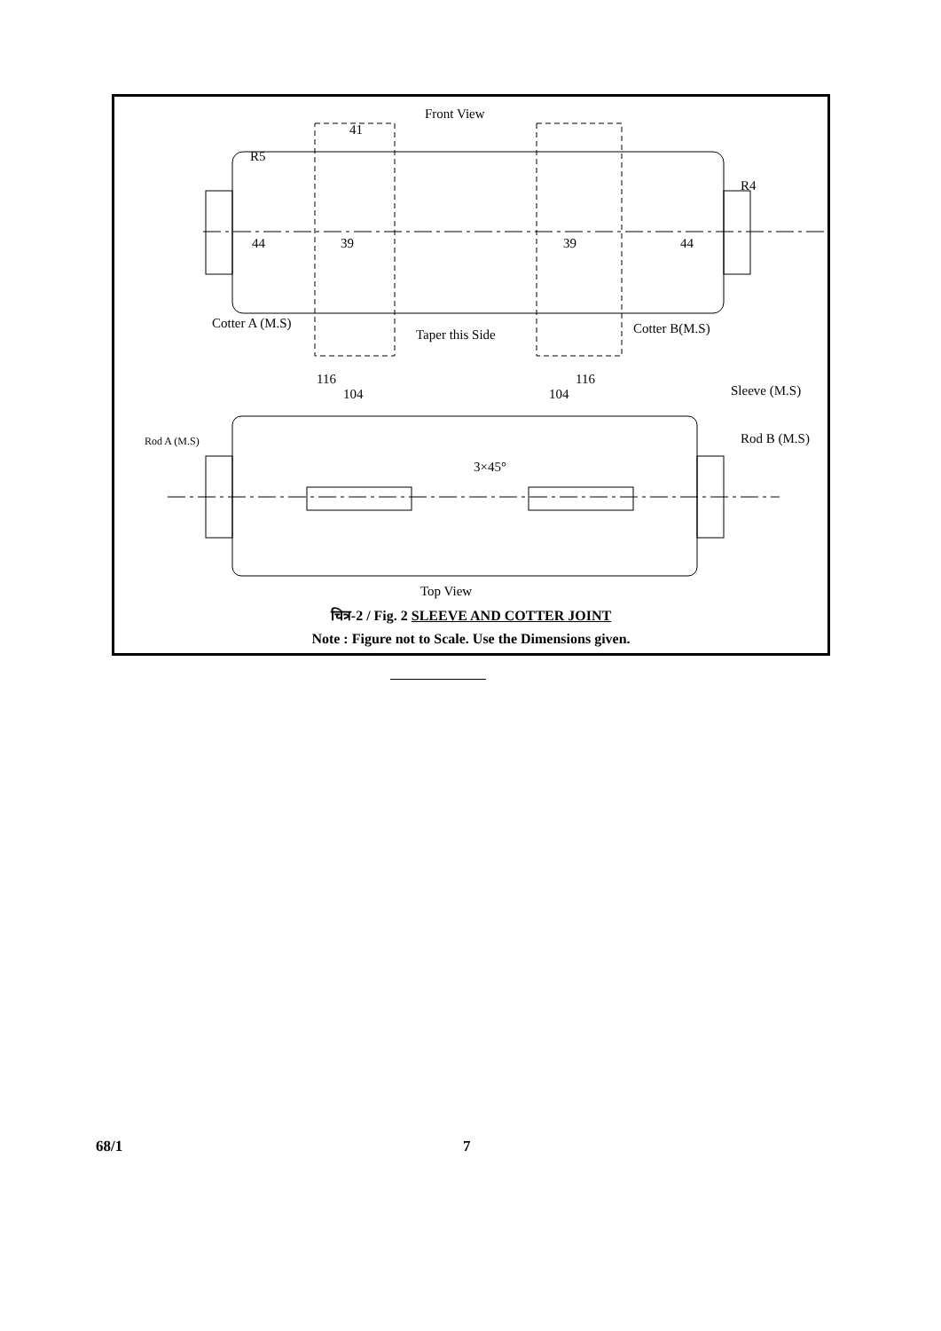Front View
R5
R4
Cotter A (M.S)
Taper this Side
Cotter B(M.S)
41
44
39
39
44
116
104
116
104
Sleeve (M.S)
Rod B (M.S)
Rod A (M.S)
3×45°
Top View
चित्र-2 / Fig. 2 SLEEVE AND COTTER JOINT
Note : Figure not to Scale. Use the Dimensions given.
68/1 7